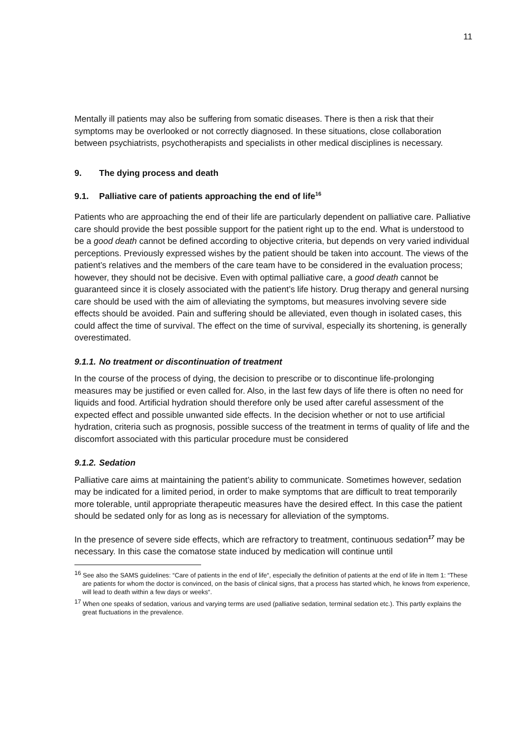11
Mentally ill patients may also be suffering from somatic diseases. There is then a risk that their symptoms may be overlooked or not correctly diagnosed. In these situations, close collaboration between psychiatrists, psychotherapists and specialists in other medical disciplines is necessary.
9. The dying process and death
9.1. Palliative care of patients approaching the end of life<sup>16</sup>
Patients who are approaching the end of their life are particularly dependent on palliative care. Palliative care should provide the best possible support for the patient right up to the end. What is understood to be a good death cannot be defined according to objective criteria, but depends on very varied individual perceptions. Previously expressed wishes by the patient should be taken into account. The views of the patient’s relatives and the members of the care team have to be considered in the evaluation process; however, they should not be decisive. Even with optimal palliative care, a good death cannot be guaranteed since it is closely associated with the patient’s life history. Drug therapy and general nursing care should be used with the aim of alleviating the symptoms, but measures involving severe side effects should be avoided. Pain and suffering should be alleviated, even though in isolated cases, this could affect the time of survival. The effect on the time of survival, especially its shortening, is generally overestimated.
9.1.1. No treatment or discontinuation of treatment
In the course of the process of dying, the decision to prescribe or to discontinue life-prolonging measures may be justified or even called for. Also, in the last few days of life there is often no need for liquids and food. Artificial hydration should therefore only be used after careful assessment of the expected effect and possible unwanted side effects. In the decision whether or not to use artificial hydration, criteria such as prognosis, possible success of the treatment in terms of quality of life and the discomfort associated with this particular procedure must be considered
9.1.2. Sedation
Palliative care aims at maintaining the patient’s ability to communicate. Sometimes however, sedation may be indicated for a limited period, in order to make symptoms that are difficult to treat temporarily more tolerable, until appropriate therapeutic measures have the desired effect. In this case the patient should be sedated only for as long as is necessary for alleviation of the symptoms.
In the presence of severe side effects, which are refractory to treatment, continuous sedation<sup>17</sup> may be necessary. In this case the comatose state induced by medication will continue until
<sup>16</sup> See also the SAMS guidelines: “Care of patients in the end of life“, especially the definition of patients at the end of life in Item 1: “These are patients for whom the doctor is convinced, on the basis of clinical signs, that a process has started which, he knows from experience, will lead to death within a few days or weeks“.
<sup>17</sup> When one speaks of sedation, various and varying terms are used (palliative sedation, terminal sedation etc.). This partly explains the great fluctuations in the prevalence.